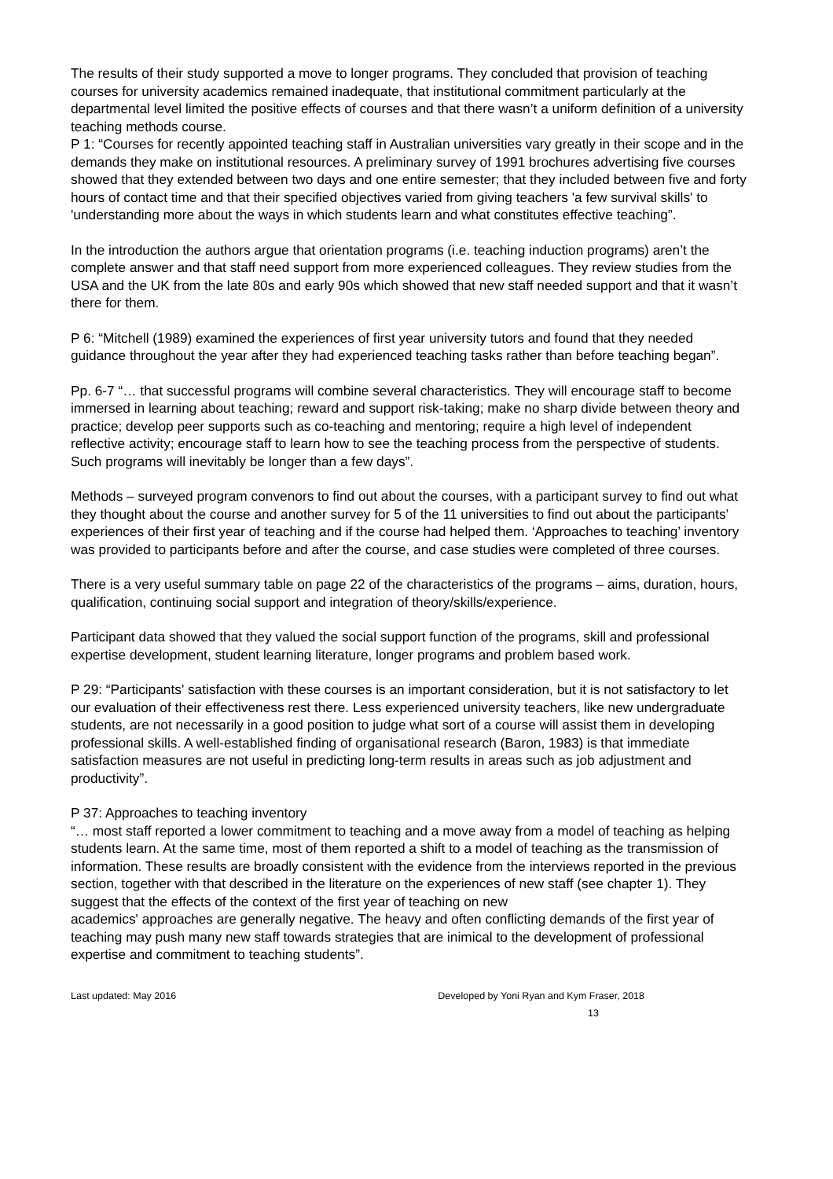The results of their study supported a move to longer programs. They concluded that provision of teaching courses for university academics remained inadequate, that institutional commitment particularly at the departmental level limited the positive effects of courses and that there wasn’t a uniform definition of a university teaching methods course.
P 1: “Courses for recently appointed teaching staff in Australian universities vary greatly in their scope and in the demands they make on institutional resources. A preliminary survey of 1991 brochures advertising five courses showed that they extended between two days and one entire semester; that they included between five and forty hours of contact time and that their specified objectives varied from giving teachers 'a few survival skills' to 'understanding more about the ways in which students learn and what constitutes effective teaching”.
In the introduction the authors argue that orientation programs (i.e. teaching induction programs) aren’t the complete answer and that staff need support from more experienced colleagues. They review studies from the USA and the UK from the late 80s and early 90s which showed that new staff needed support and that it wasn’t there for them.
P 6: “Mitchell (1989) examined the experiences of first year university tutors and found that they needed guidance throughout the year after they had experienced teaching tasks rather than before teaching began”.
Pp. 6-7 “… that successful programs will combine several characteristics. They will encourage staff to become immersed in learning about teaching; reward and support risk-taking; make no sharp divide between theory and practice; develop peer supports such as co-teaching and mentoring; require a high level of independent reflective activity; encourage staff to learn how to see the teaching process from the perspective of students. Such programs will inevitably be longer than a few days”.
Methods – surveyed program convenors to find out about the courses, with a participant survey to find out what they thought about the course and another survey for 5 of the 11 universities to find out about the participants’ experiences of their first year of teaching and if the course had helped them. ‘Approaches to teaching’ inventory was provided to participants before and after the course, and case studies were completed of three courses.
There is a very useful summary table on page 22 of the characteristics of the programs – aims, duration, hours, qualification, continuing social support and integration of theory/skills/experience.
Participant data showed that they valued the social support function of the programs, skill and professional expertise development, student learning literature, longer programs and problem based work.
P 29: “Participants' satisfaction with these courses is an important consideration, but it is not satisfactory to let our evaluation of their effectiveness rest there. Less experienced university teachers, like new undergraduate students, are not necessarily in a good position to judge what sort of a course will assist them in developing professional skills. A well-established finding of organisational research (Baron, 1983) is that immediate satisfaction measures are not useful in predicting long-term results in areas such as job adjustment and productivity”.
P 37: Approaches to teaching inventory
“… most staff reported a lower commitment to teaching and a move away from a model of teaching as helping students learn. At the same time, most of them reported a shift to a model of teaching as the transmission of information. These results are broadly consistent with the evidence from the interviews reported in the previous section, together with that described in the literature on the experiences of new staff (see chapter 1). They suggest that the effects of the context of the first year of teaching on new
academics' approaches are generally negative. The heavy and often conflicting demands of the first year of teaching may push many new staff towards strategies that are inimical to the development of professional expertise and commitment to teaching students”.
Last updated: May 2016 Developed by Yoni Ryan and Kym Fraser, 2018
13